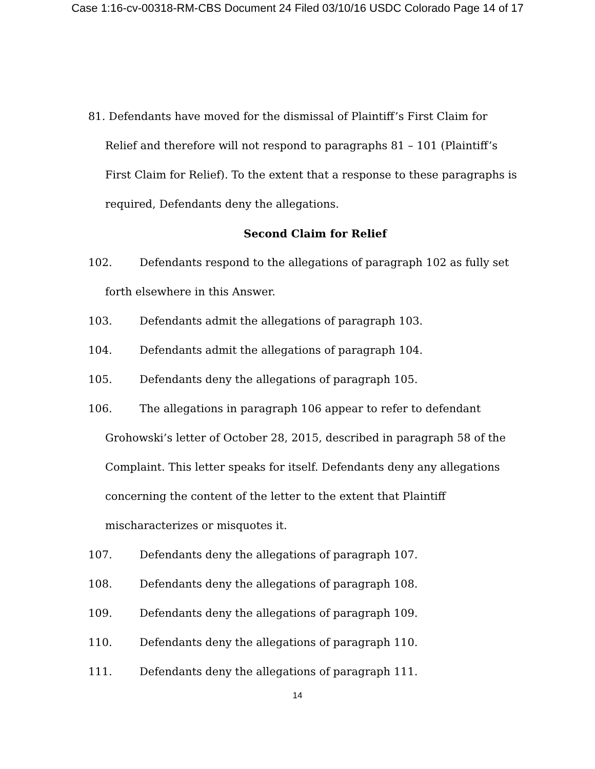Case 1:16-cv-00318-RM-CBS Document 24 Filed 03/10/16 USDC Colorado Page 14 of 17
81. Defendants have moved for the dismissal of Plaintiff’s First Claim for Relief and therefore will not respond to paragraphs 81 – 101 (Plaintiff’s First Claim for Relief). To the extent that a response to these paragraphs is required, Defendants deny the allegations.
Second Claim for Relief
102. Defendants respond to the allegations of paragraph 102 as fully set forth elsewhere in this Answer.
103. Defendants admit the allegations of paragraph 103.
104. Defendants admit the allegations of paragraph 104.
105. Defendants deny the allegations of paragraph 105.
106. The allegations in paragraph 106 appear to refer to defendant Grohowski’s letter of October 28, 2015, described in paragraph 58 of the Complaint. This letter speaks for itself. Defendants deny any allegations concerning the content of the letter to the extent that Plaintiff mischaracterizes or misquotes it.
107. Defendants deny the allegations of paragraph 107.
108. Defendants deny the allegations of paragraph 108.
109. Defendants deny the allegations of paragraph 109.
110. Defendants deny the allegations of paragraph 110.
111. Defendants deny the allegations of paragraph 111.
14